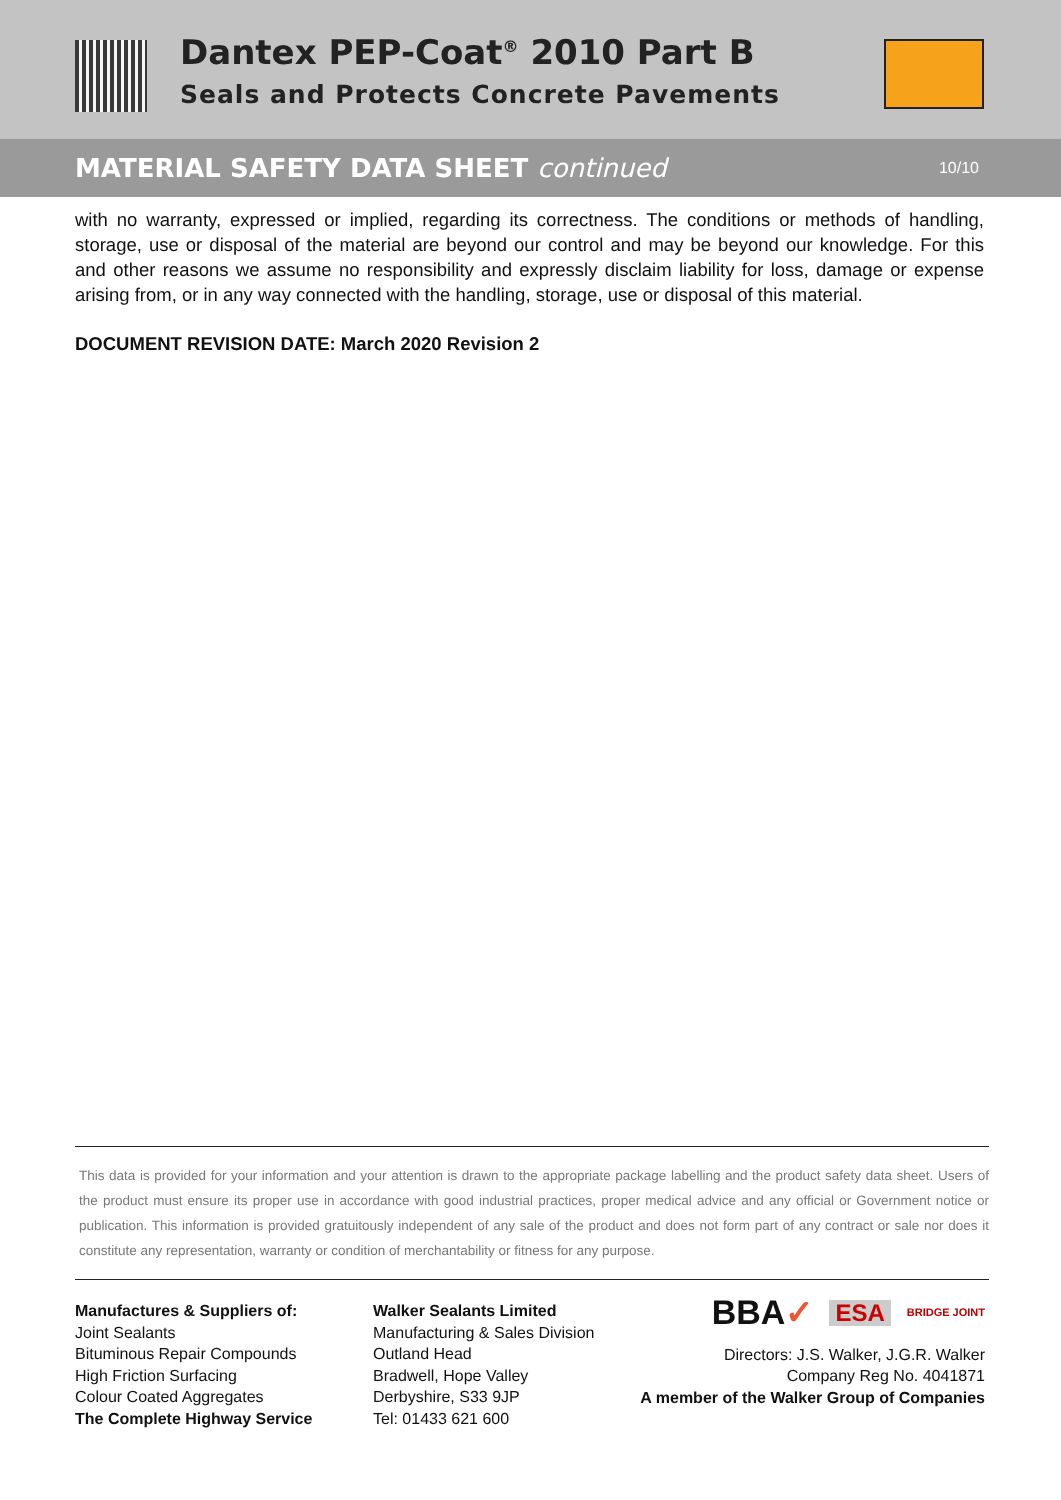Dantex PEP-Coat<sup>®</sup> 2010 Part B
Seals and Protects Concrete Pavements
MATERIAL SAFETY DATA SHEET continued
10/10
with no warranty, expressed or implied, regarding its correctness. The conditions or methods of handling, storage, use or disposal of the material are beyond our control and may be beyond our knowledge. For this and other reasons we assume no responsibility and expressly disclaim liability for loss, damage or expense arising from, or in any way connected with the handling, storage, use or disposal of this material.
DOCUMENT REVISION DATE: March 2020 Revision 2
This data is provided for your information and your attention is drawn to the appropriate package labelling and the product safety data sheet. Users of the product must ensure its proper use in accordance with good industrial practices, proper medical advice and any official or Government notice or publication. This information is provided gratuitously independent of any sale of the product and does not form part of any contract or sale nor does it constitute any representation, warranty or condition of merchantability or fitness for any purpose.
Manufactures & Suppliers of:
Joint Sealants
Bituminous Repair Compounds
High Friction Surfacing
Colour Coated Aggregates
The Complete Highway Service
Walker Sealants Limited
Manufacturing & Sales Division
Outland Head
Bradwell, Hope Valley
Derbyshire, S33 9JP
Tel: 01433 621 600
BBA✓ ESA BRIDGE JOINT
Directors: J.S. Walker, J.G.R. Walker
Company Reg No. 4041871
A member of the Walker Group of Companies